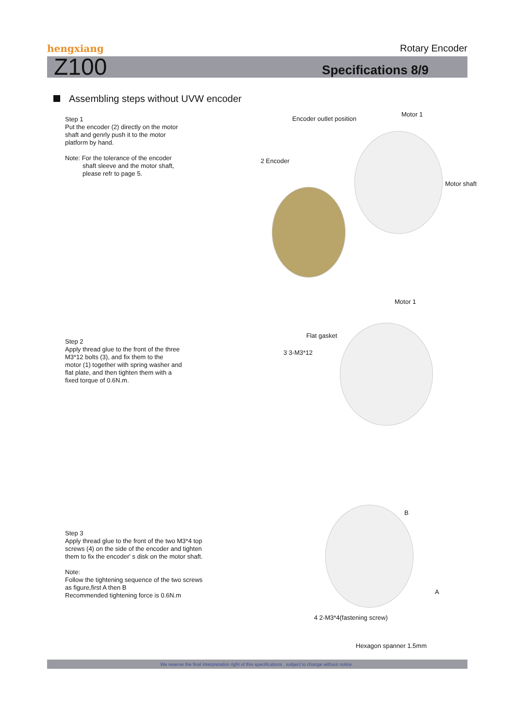hengxiang
Rotary Encoder
Z100 Specifications 8/9
Assembling steps without UVW encoder
Step 1
Put the encoder (2) directly on the motor
shaft and genrly push it to the motor
platform by hand.
Note: For the tolerance of the encoder
shaft sleeve and the motor shaft,
please refr to page 5.
Step 2
Apply thread glue to the front of the three
M3*12 bolts (3), and fix them to the
motor (1) together with spring washer and
flat plate, and then tighten them with a
fixed torque of 0.6N.m.
Step 3
Apply thread glue to the front of the two M3*4 top
screws (4) on the side of the encoder and tighten
them to fix the encoder' s disk on the motor shaft.
Note:
Follow the tightening sequence of the two screws
as figure,first A then B
Recommended tightening force is 0.6N.m
Encoder outlet position
Motor 1
2 Encoder
Motor shaft
Motor 1
Flat gasket
3 3-M3*12
B
A
4 2-M3*4(fastening screw)
Hexagon spanner 1.5mm
We reserve the final interpretation right of this specifications , subject to change without notice .